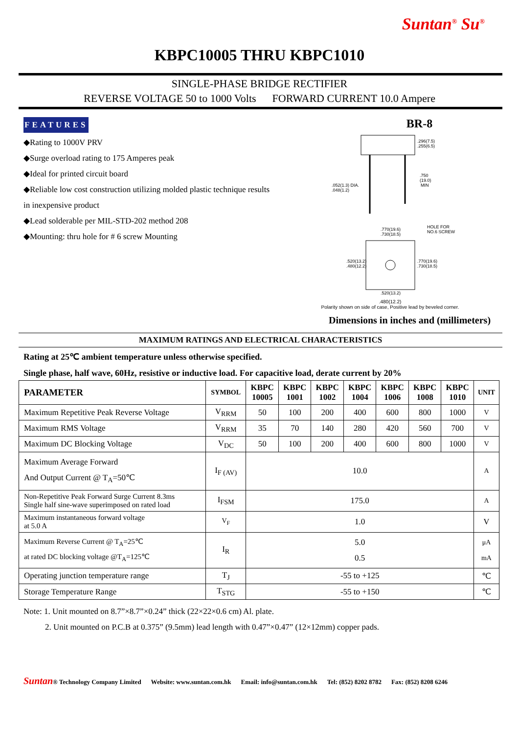Suntan<sup>®</sup> Su<sup>®</sup>
KBPC10005 THRU KBPC1010
SINGLE-PHASE BRIDGE RECTIFIER
REVERSE VOLTAGE 50 to 1000 Volts FORWARD CURRENT 10.0 Ampere
FEATURES
◆Rating to 1000V PRV
◆Surge overload rating to 175 Amperes peak
◆Ideal for printed circuit board
◆Reliable low cost construction utilizing molded plastic technique results in inexpensive product
◆Lead solderable per MIL-STD-202 method 208
◆Mounting: thru hole for # 6 screw Mounting
BR-8
.296(7.5)
.255(6.5)
.750
(19.0)
MIN
.052(1.3) DIA.
.048(1.2)
.770(19.6)
.730(18.5)
HOLE FOR
NO.6 SCREW
.520(13.2)
.480(12.2)
.770(19.6)
.730(18.5)
.520(13.2)
.480(12.2)
Polarity shown on side of case, Positive lead by beveled corner.
Dimensions in inches and (millimeters)
MAXIMUM RATINGS AND ELECTRICAL CHARACTERISTICS
Rating at 25℃ ambient temperature unless otherwise specified.
Single phase, half wave, 60Hz, resistive or inductive load. For capacitive load, derate current by 20%
| PARAMETER | SYMBOL | KBPC 10005 | KBPC 1001 | KBPC 1002 | KBPC 1004 | KBPC 1006 | KBPC 1008 | KBPC 1010 | UNIT |
| --- | --- | --- | --- | --- | --- | --- | --- | --- | --- |
| Maximum Repetitive Peak Reverse Voltage | V<sub>RRM</sub> | 50 | 100 | 200 | 400 | 600 | 800 | 1000 | V |
| Maximum RMS Voltage | V<sub>RRM</sub> | 35 | 70 | 140 | 280 | 420 | 560 | 700 | V |
| Maximum DC Blocking Voltage | V<sub>DC</sub> | 50 | 100 | 200 | 400 | 600 | 800 | 1000 | V |
| Maximum Average Forward And Output Current @ T<sub>A</sub>=50℃ | I<sub>F (AV)</sub> | 10.0 | | | | | | | A |
| Non-Repetitive Peak Forward Surge Current 8.3ms Single half sine-wave superimposed on rated load | I<sub>FSM</sub> | 175.0 | | | | | | | A |
| Maximum instantaneous forward voltage at 5.0 A | V<sub>F</sub> | 1.0 | | | | | | | V |
| Maximum Reverse Current @ T<sub>A</sub>=25℃ at rated DC blocking voltage @T<sub>A</sub>=125℃ | I<sub>R</sub> | 5.0 0.5 | | | | | | | μA mA |
| Operating junction temperature range | T<sub>J</sub> | -55 to +125 | | | | | | | ℃ |
| Storage Temperature Range | T<sub>STG</sub> | -55 to +150 | | | | | | | ℃ |
Note: 1. Unit mounted on 8.7”×8.7”×0.24” thick (22×22×0.6 cm) Al. plate.
2. Unit mounted on P.C.B at 0.375” (9.5mm) lead length with 0.47”×0.47” (12×12mm) copper pads.
Suntan® Technology Company Limited Website: www.suntan.com.hk Email: info@suntan.com.hk Tel: (852) 8202 8782 Fax: (852) 8208 6246